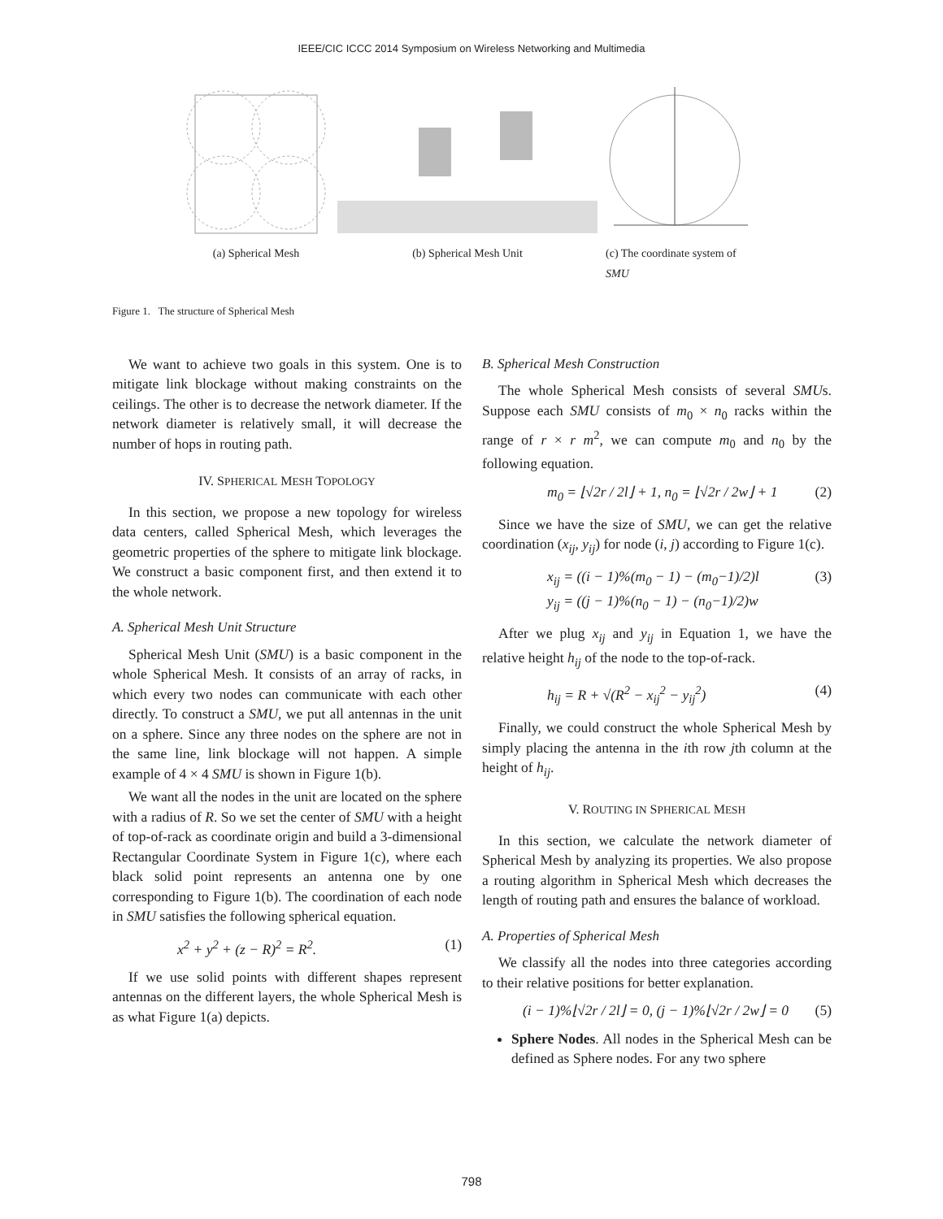IEEE/CIC ICCC 2014 Symposium on Wireless Networking and Multimedia
(a) Spherical Mesh (b) Spherical Mesh Unit (c) The coordinate system of
SMU
Figure 1. The structure of Spherical Mesh
We want to achieve two goals in this system. One is to mitigate link blockage without making constraints on the ceilings. The other is to decrease the network diameter. If the network diameter is relatively small, it will decrease the number of hops in routing path.
IV. SPHERICAL MESH TOPOLOGY
In this section, we propose a new topology for wireless data centers, called Spherical Mesh, which leverages the geometric properties of the sphere to mitigate link blockage. We construct a basic component first, and then extend it to the whole network.
A. Spherical Mesh Unit Structure
Spherical Mesh Unit (SMU) is a basic component in the whole Spherical Mesh. It consists of an array of racks, in which every two nodes can communicate with each other directly. To construct a SMU, we put all antennas in the unit on a sphere. Since any three nodes on the sphere are not in the same line, link blockage will not happen. A simple example of 4 × 4 SMU is shown in Figure 1(b).
We want all the nodes in the unit are located on the sphere with a radius of R. So we set the center of SMU with a height of top-of-rack as coordinate origin and build a 3-dimensional Rectangular Coordinate System in Figure 1(c), where each black solid point represents an antenna one by one corresponding to Figure 1(b). The coordination of each node in SMU satisfies the following spherical equation.
x<sup>2</sup> + y<sup>2</sup> + (z − R)<sup>2</sup> = R<sup>2</sup>. (1)
If we use solid points with different shapes represent antennas on the different layers, the whole Spherical Mesh is as what Figure 1(a) depicts.
B. Spherical Mesh Construction
The whole Spherical Mesh consists of several SMUs. Suppose each SMU consists of m<sub>0</sub> × n<sub>0</sub> racks within the range of r × r m<sup>2</sup>, we can compute m<sub>0</sub> and n<sub>0</sub> by the following equation.
m<sub>0</sub> = ⌊√2r / 2l⌋ + 1, n<sub>0</sub> = ⌊√2r / 2w⌋ + 1 (2)
Since we have the size of SMU, we can get the relative coordination (x<sub>ij</sub>, y<sub>ij</sub>) for node (i, j) according to Figure 1(c).
x<sub>ij</sub> = ((i − 1)%(m<sub>0</sub> − 1) − (m<sub>0</sub>−1)/2)l
y<sub>ij</sub> = ((j − 1)%(n<sub>0</sub> − 1) − (n<sub>0</sub>−1)/2)w (3)
After we plug x<sub>ij</sub> and y<sub>ij</sub> in Equation 1, we have the relative height h<sub>ij</sub> of the node to the top-of-rack.
h<sub>ij</sub> = R + √(R<sup>2</sup> − x<sub>ij</sub><sup>2</sup> − y<sub>ij</sub><sup>2</sup>) (4)
Finally, we could construct the whole Spherical Mesh by simply placing the antenna in the ith row jth column at the height of h<sub>ij</sub>.
V. ROUTING IN SPHERICAL MESH
In this section, we calculate the network diameter of Spherical Mesh by analyzing its properties. We also propose a routing algorithm in Spherical Mesh which decreases the length of routing path and ensures the balance of workload.
A. Properties of Spherical Mesh
We classify all the nodes into three categories according to their relative positions for better explanation.
(i − 1)%⌊√2r / 2l⌋ = 0, (j − 1)%⌊√2r / 2w⌋ = 0 (5)
Sphere Nodes. All nodes in the Spherical Mesh can be defined as Sphere nodes. For any two sphere
798